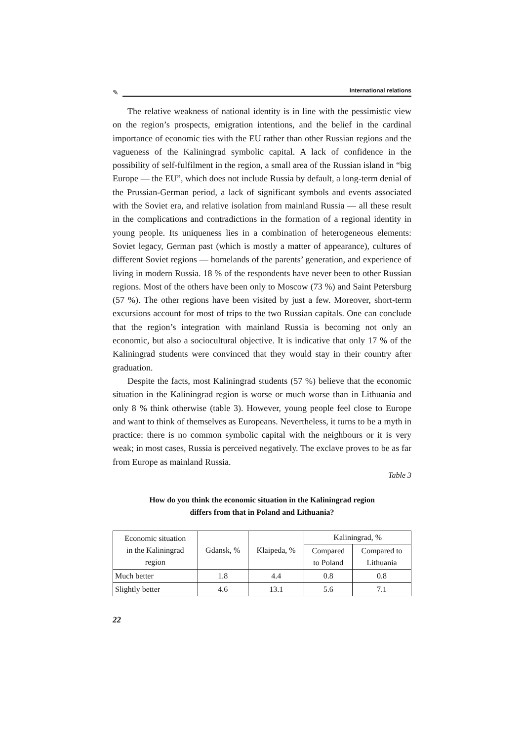✎
International relations
The relative weakness of national identity is in line with the pessimistic view on the region’s prospects, emigration intentions, and the belief in the cardinal importance of economic ties with the EU rather than other Russian regions and the vagueness of the Kaliningrad symbolic capital. A lack of confidence in the possibility of self-fulfilment in the region, a small area of the Russian island in “big Europe — the EU”, which does not include Russia by default, a long-term denial of the Prussian-German period, a lack of significant symbols and events associated with the Soviet era, and relative isolation from mainland Russia — all these result in the complications and contradictions in the formation of a regional identity in young people. Its uniqueness lies in a combination of heterogeneous elements: Soviet legacy, German past (which is mostly a matter of appearance), cultures of different Soviet regions — homelands of the parents’ generation, and experience of living in modern Russia. 18 % of the respondents have never been to other Russian regions. Most of the others have been only to Moscow (73 %) and Saint Petersburg (57 %). The other regions have been visited by just a few. Moreover, short-term excursions account for most of trips to the two Russian capitals. One can conclude that the region’s integration with mainland Russia is becoming not only an economic, but also a sociocultural objective. It is indicative that only 17 % of the Kaliningrad students were convinced that they would stay in their country after graduation.
Despite the facts, most Kaliningrad students (57 %) believe that the economic situation in the Kaliningrad region is worse or much worse than in Lithuania and only 8 % think otherwise (table 3). However, young people feel close to Europe and want to think of themselves as Europeans. Nevertheless, it turns to be a myth in practice: there is no common symbolic capital with the neighbours or it is very weak; in most cases, Russia is perceived negatively. The exclave proves to be as far from Europe as mainland Russia.
Table 3
How do you think the economic situation in the Kaliningrad region
differs from that in Poland and Lithuania?
| Economic situation in the Kaliningrad region | Gdansk, % | Klaipeda, % | Kaliningrad, % | |
| --- | --- | --- | --- | --- |
| | | | Compared to Poland | Compared to Lithuania |
| Much better | 1.8 | 4.4 | 0.8 | 0.8 |
| Slightly better | 4.6 | 13.1 | 5.6 | 7.1 |
22